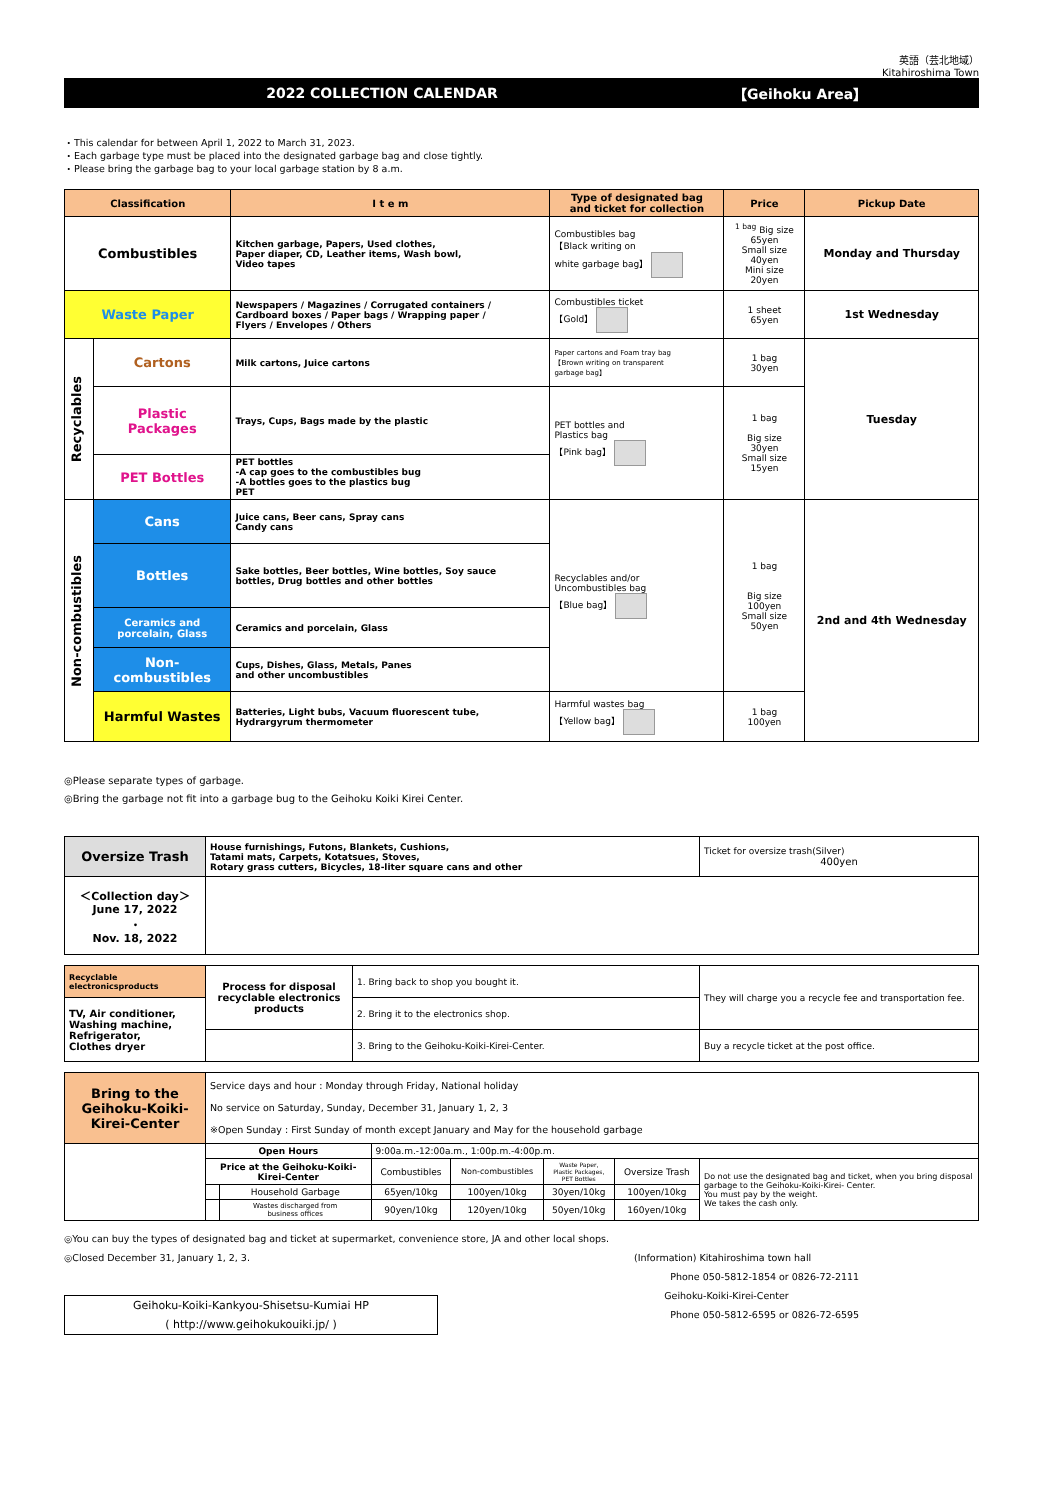英語（芸北地域）
Kitahiroshima Town
2022 COLLECTION CALENDAR 【Geihoku Area】
・This calendar for between April 1, 2022 to March 31, 2023.
・Each garbage type must be placed into the designated garbage bag and close tightly.
・Please bring the garbage bag to your local garbage station by 8 a.m.
| Classification | | I t e m | Type of designated bag and ticket for collection | Price | Pickup Date |
| --- | --- | --- | --- | --- | --- |
| Combustibles | | Kitchen garbage, Papers, Used clothes, Paper diaper, CD, Leather items, Wash bowl, Video tapes | Combustibles bag 【Black writing on white garbage bag】 | <sup>1 bag</sup> Big size 65yen Small size 40yen Mini size 20yen | Monday and Thursday |
| Waste Paper | | Newspapers / Magazines / Corrugated containers / Cardboard boxes / Paper bags / Wrapping paper / Flyers / Envelopes / Others | Combustibles ticket 【Gold】 | 1 sheet 65yen | 1st Wednesday |
| Recyclables | Cartons | Milk cartons, Juice cartons | Paper cartons and Foam tray bag 【Brown writing on transparent garbage bag】 | 1 bag 30yen | Tuesday |
| | Plastic Packages | Trays, Cups, Bags made by the plastic | PET bottles and Plastics bag 【Pink bag】 | 1 bag Big size 30yen Small size 15yen | |
| | PET Bottles | PET bottles -A cap goes to the combustibles bug -A bottles goes to the plastics bug PET | | | |
| Non-combustibles | Cans | Juice cans, Beer cans, Spray cans Candy cans | Recyclables and/or Uncombustibles bag 【Blue bag】 | 1 bag Big size 100yen Small size 50yen | 2nd and 4th Wednesday |
| | Bottles | Sake bottles, Beer bottles, Wine bottles, Soy sauce bottles, Drug bottles and other bottles | | | |
| | Ceramics and porcelain, Glass | Ceramics and porcelain, Glass | | | |
| | Non- combustibles | Cups, Dishes, Glass, Metals, Panes and other uncombustibles | | | |
| | Harmful Wastes | Batteries, Light bubs, Vacuum fluorescent tube, Hydrargyrum thermometer | Harmful wastes bag 【Yellow bag】 | 1 bag 100yen | |
◎Please separate types of garbage.
◎Bring the garbage not fit into a garbage bug to the Geihoku Koiki Kirei Center.
| Oversize Trash | House furnishings, Futons, Blankets, Cushions, Tatami mats, Carpets, Kotatsues, Stoves, Rotary grass cutters, Bicycles, 18-liter square cans and other | Ticket for oversize trash(Silver) 400yen |
| ＜Collection day＞ June 17, 2022 ・ Nov. 18, 2022 | | |
| Recyclable electronicsproducts | Process for disposal recyclable electronics products | 1. Bring back to shop you bought it. | They will charge you a recycle fee and transportation fee. |
| TV, Air conditioner, Washing machine, Refrigerator, Clothes dryer | | 2. Bring it to the electronics shop. | |
| | | 3. Bring to the Geihoku-Koiki-Kirei-Center. | Buy a recycle ticket at the post office. |
| Bring to the Geihoku-Koiki- Kirei-Center | Service days and hour : Monday through Friday, National holiday No service on Saturday, Sunday, December 31, January 1, 2, 3 ※Open Sunday : First Sunday of month except January and May for the household garbage | | | | | | |
| | Open Hours | | 9:00a.m.-12:00a.m., 1:00p.m.-4:00p.m. | | | | |
| | Price at the Geihoku-Koiki- Kirei-Center | | Combustibles | Non-combustibles | Waste Paper, Plastic Packages, PET Bottles | Oversize Trash | Do not use the designated bag and ticket, when you bring disposal garbage to the Geihoku-Koiki-Kirei- Center. You must pay by the weight. We takes the cash only. |
| | | Household Garbage | 65yen/10kg | 100yen/10kg | 30yen/10kg | 100yen/10kg | |
| | | Wastes discharged from business offices | 90yen/10kg | 120yen/10kg | 50yen/10kg | 160yen/10kg | |
◎You can buy the types of designated bag and ticket at supermarket, convenience store, JA and other local shops.
◎Closed December 31, January 1, 2, 3.
Geihoku-Koiki-Kankyou-Shisetsu-Kumiai HP
( http://www.geihokukouiki.jp/ )
(Information) Kitahiroshima town hall
Phone 050-5812-1854 or 0826-72-2111
Geihoku-Koiki-Kirei-Center
Phone 050-5812-6595 or 0826-72-6595